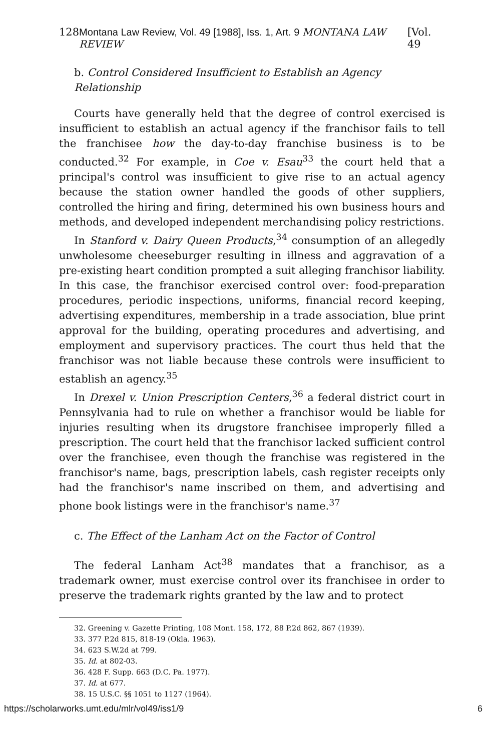128 Montana Law Review, Vol. 49 [1988], Iss. 1, Art. 9 MONTANA LAW REVIEW [Vol. 49
b. Control Considered Insufficient to Establish an Agency Relationship
Courts have generally held that the degree of control exercised is insufficient to establish an actual agency if the franchisor fails to tell the franchisee how the day-to-day franchise business is to be conducted.<sup>32</sup> For example, in Coe v. Esau<sup>33</sup> the court held that a principal's control was insufficient to give rise to an actual agency because the station owner handled the goods of other suppliers, controlled the hiring and firing, determined his own business hours and methods, and developed independent merchandising policy restrictions.
In Stanford v. Dairy Queen Products,<sup>34</sup> consumption of an allegedly unwholesome cheeseburger resulting in illness and aggravation of a pre-existing heart condition prompted a suit alleging franchisor liability. In this case, the franchisor exercised control over: food-preparation procedures, periodic inspections, uniforms, financial record keeping, advertising expenditures, membership in a trade association, blue print approval for the building, operating procedures and advertising, and employment and supervisory practices. The court thus held that the franchisor was not liable because these controls were insufficient to establish an agency.<sup>35</sup>
In Drexel v. Union Prescription Centers,<sup>36</sup> a federal district court in Pennsylvania had to rule on whether a franchisor would be liable for injuries resulting when its drugstore franchisee improperly filled a prescription. The court held that the franchisor lacked sufficient control over the franchisee, even though the franchise was registered in the franchisor's name, bags, prescription labels, cash register receipts only had the franchisor's name inscribed on them, and advertising and phone book listings were in the franchisor's name.<sup>37</sup>
c. The Effect of the Lanham Act on the Factor of Control
The federal Lanham Act<sup>38</sup> mandates that a franchisor, as a trademark owner, must exercise control over its franchisee in order to preserve the trademark rights granted by the law and to protect
32. Greening v. Gazette Printing, 108 Mont. 158, 172, 88 P.2d 862, 867 (1939).
33. 377 P.2d 815, 818-19 (Okla. 1963).
34. 623 S.W.2d at 799.
35. Id. at 802-03.
36. 428 F. Supp. 663 (D.C. Pa. 1977).
37. Id. at 677.
38. 15 U.S.C. §§ 1051 to 1127 (1964).
https://scholarworks.umt.edu/mlr/vol49/iss1/9 6